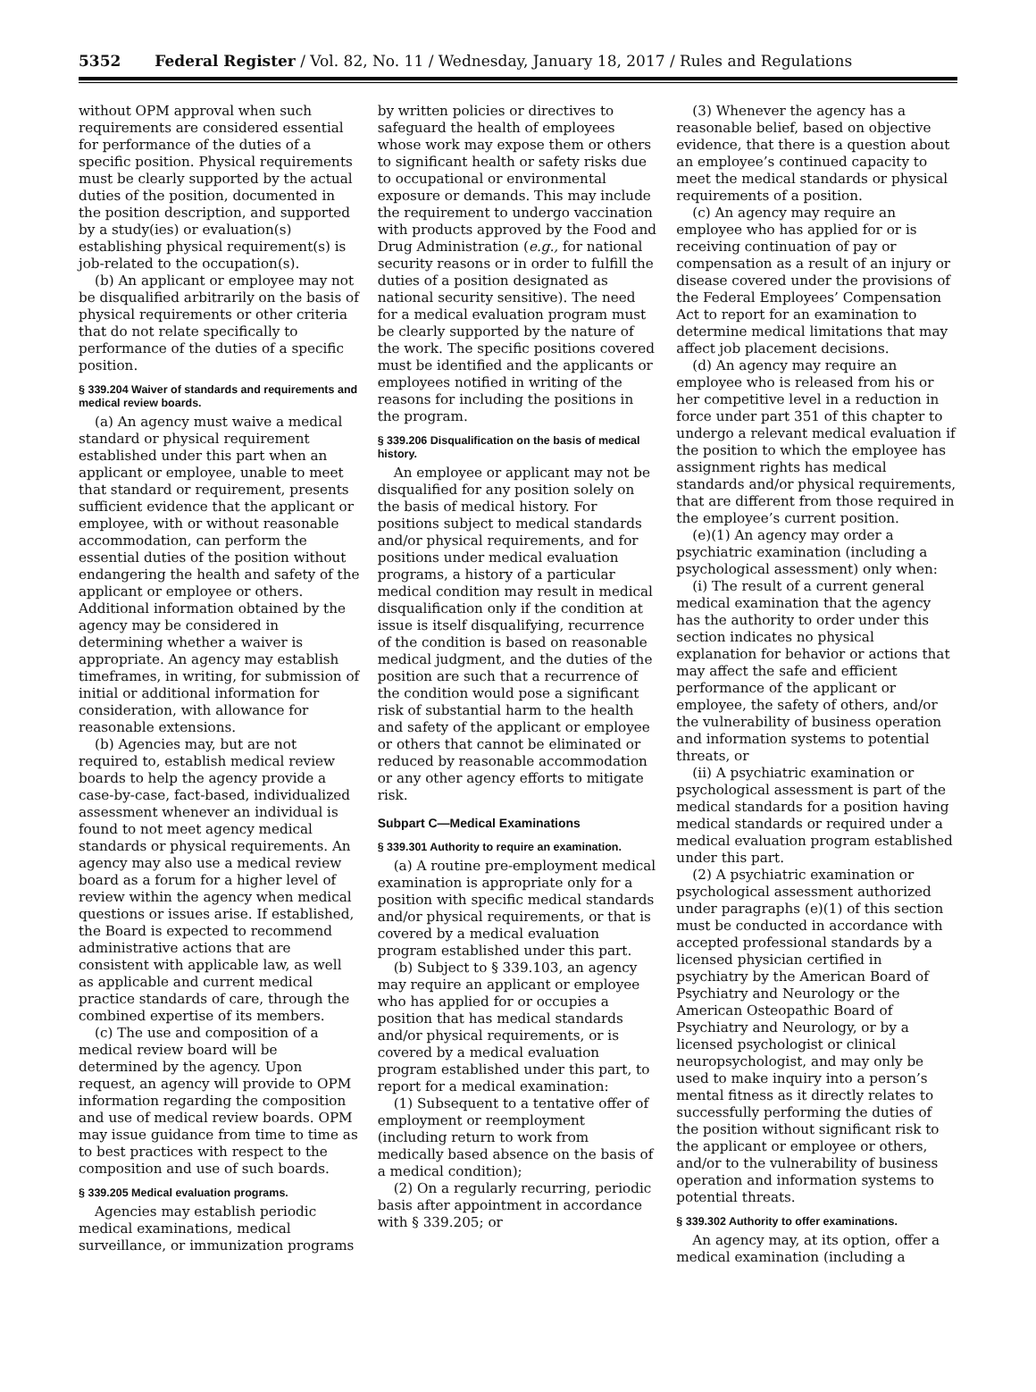5352 Federal Register / Vol. 82, No. 11 / Wednesday, January 18, 2017 / Rules and Regulations
without OPM approval when such requirements are considered essential for performance of the duties of a specific position. Physical requirements must be clearly supported by the actual duties of the position, documented in the position description, and supported by a study(ies) or evaluation(s) establishing physical requirement(s) is job-related to the occupation(s).
(b) An applicant or employee may not be disqualified arbitrarily on the basis of physical requirements or other criteria that do not relate specifically to performance of the duties of a specific position.
§ 339.204 Waiver of standards and requirements and medical review boards.
(a) An agency must waive a medical standard or physical requirement established under this part when an applicant or employee, unable to meet that standard or requirement, presents sufficient evidence that the applicant or employee, with or without reasonable accommodation, can perform the essential duties of the position without endangering the health and safety of the applicant or employee or others. Additional information obtained by the agency may be considered in determining whether a waiver is appropriate. An agency may establish timeframes, in writing, for submission of initial or additional information for consideration, with allowance for reasonable extensions.
(b) Agencies may, but are not required to, establish medical review boards to help the agency provide a case-by-case, fact-based, individualized assessment whenever an individual is found to not meet agency medical standards or physical requirements. An agency may also use a medical review board as a forum for a higher level of review within the agency when medical questions or issues arise. If established, the Board is expected to recommend administrative actions that are consistent with applicable law, as well as applicable and current medical practice standards of care, through the combined expertise of its members.
(c) The use and composition of a medical review board will be determined by the agency. Upon request, an agency will provide to OPM information regarding the composition and use of medical review boards. OPM may issue guidance from time to time as to best practices with respect to the composition and use of such boards.
§ 339.205 Medical evaluation programs.
Agencies may establish periodic medical examinations, medical surveillance, or immunization programs
by written policies or directives to safeguard the health of employees whose work may expose them or others to significant health or safety risks due to occupational or environmental exposure or demands. This may include the requirement to undergo vaccination with products approved by the Food and Drug Administration (e.g., for national security reasons or in order to fulfill the duties of a position designated as national security sensitive). The need for a medical evaluation program must be clearly supported by the nature of the work. The specific positions covered must be identified and the applicants or employees notified in writing of the reasons for including the positions in the program.
§ 339.206 Disqualification on the basis of medical history.
An employee or applicant may not be disqualified for any position solely on the basis of medical history. For positions subject to medical standards and/or physical requirements, and for positions under medical evaluation programs, a history of a particular medical condition may result in medical disqualification only if the condition at issue is itself disqualifying, recurrence of the condition is based on reasonable medical judgment, and the duties of the position are such that a recurrence of the condition would pose a significant risk of substantial harm to the health and safety of the applicant or employee or others that cannot be eliminated or reduced by reasonable accommodation or any other agency efforts to mitigate risk.
Subpart C—Medical Examinations
§ 339.301 Authority to require an examination.
(a) A routine pre-employment medical examination is appropriate only for a position with specific medical standards and/or physical requirements, or that is covered by a medical evaluation program established under this part.
(b) Subject to § 339.103, an agency may require an applicant or employee who has applied for or occupies a position that has medical standards and/or physical requirements, or is covered by a medical evaluation program established under this part, to report for a medical examination:
(1) Subsequent to a tentative offer of employment or reemployment (including return to work from medically based absence on the basis of a medical condition);
(2) On a regularly recurring, periodic basis after appointment in accordance with § 339.205; or
(3) Whenever the agency has a reasonable belief, based on objective evidence, that there is a question about an employee’s continued capacity to meet the medical standards or physical requirements of a position.
(c) An agency may require an employee who has applied for or is receiving continuation of pay or compensation as a result of an injury or disease covered under the provisions of the Federal Employees’ Compensation Act to report for an examination to determine medical limitations that may affect job placement decisions.
(d) An agency may require an employee who is released from his or her competitive level in a reduction in force under part 351 of this chapter to undergo a relevant medical evaluation if the position to which the employee has assignment rights has medical standards and/or physical requirements, that are different from those required in the employee’s current position.
(e)(1) An agency may order a psychiatric examination (including a psychological assessment) only when:
(i) The result of a current general medical examination that the agency has the authority to order under this section indicates no physical explanation for behavior or actions that may affect the safe and efficient performance of the applicant or employee, the safety of others, and/or the vulnerability of business operation and information systems to potential threats, or
(ii) A psychiatric examination or psychological assessment is part of the medical standards for a position having medical standards or required under a medical evaluation program established under this part.
(2) A psychiatric examination or psychological assessment authorized under paragraphs (e)(1) of this section must be conducted in accordance with accepted professional standards by a licensed physician certified in psychiatry by the American Board of Psychiatry and Neurology or the American Osteopathic Board of Psychiatry and Neurology, or by a licensed psychologist or clinical neuropsychologist, and may only be used to make inquiry into a person’s mental fitness as it directly relates to successfully performing the duties of the position without significant risk to the applicant or employee or others, and/or to the vulnerability of business operation and information systems to potential threats.
§ 339.302 Authority to offer examinations.
An agency may, at its option, offer a medical examination (including a